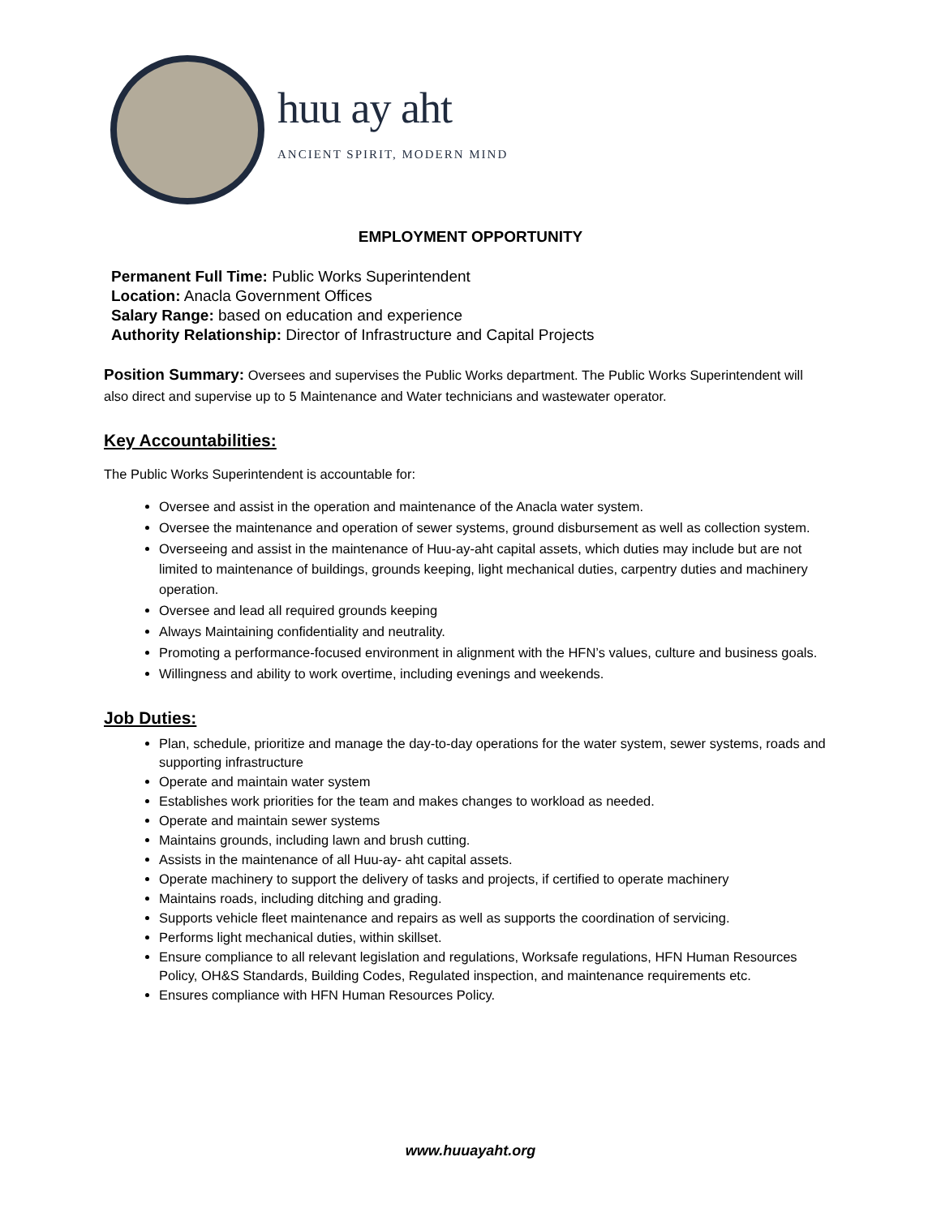huu ay aht
ANCIENT SPIRIT, MODERN MIND
EMPLOYMENT OPPORTUNITY
Permanent Full Time: Public Works Superintendent
Location: Anacla Government Offices
Salary Range: based on education and experience
Authority Relationship: Director of Infrastructure and Capital Projects
Position Summary: Oversees and supervises the Public Works department. The Public Works Superintendent will also direct and supervise up to 5 Maintenance and Water technicians and wastewater operator.
Key Accountabilities:
The Public Works Superintendent is accountable for:
Oversee and assist in the operation and maintenance of the Anacla water system.
Oversee the maintenance and operation of sewer systems, ground disbursement as well as collection system.
Overseeing and assist in the maintenance of Huu-ay-aht capital assets, which duties may include but are not limited to maintenance of buildings, grounds keeping, light mechanical duties, carpentry duties and machinery operation.
Oversee and lead all required grounds keeping
Always Maintaining confidentiality and neutrality.
Promoting a performance-focused environment in alignment with the HFN’s values, culture and business goals.
Willingness and ability to work overtime, including evenings and weekends.
Job Duties:
Plan, schedule, prioritize and manage the day-to-day operations for the water system, sewer systems, roads and supporting infrastructure
Operate and maintain water system
Establishes work priorities for the team and makes changes to workload as needed.
Operate and maintain sewer systems
Maintains grounds, including lawn and brush cutting.
Assists in the maintenance of all Huu-ay- aht capital assets.
Operate machinery to support the delivery of tasks and projects, if certified to operate machinery
Maintains roads, including ditching and grading.
Supports vehicle fleet maintenance and repairs as well as supports the coordination of servicing.
Performs light mechanical duties, within skillset.
Ensure compliance to all relevant legislation and regulations, Worksafe regulations, HFN Human Resources Policy, OH&S Standards, Building Codes, Regulated inspection, and maintenance requirements etc.
Ensures compliance with HFN Human Resources Policy.
www.huuayaht.org